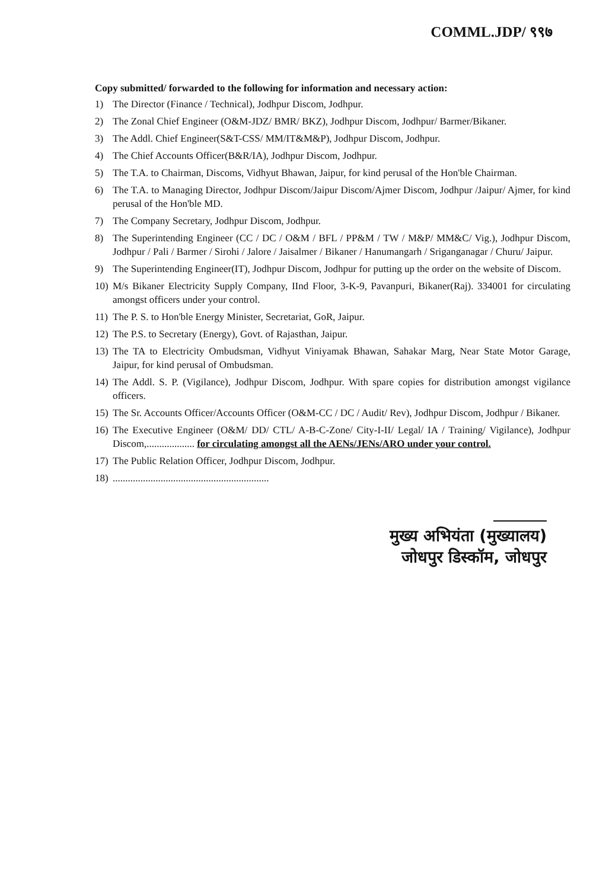COMML.JDP/ ९९७
Copy submitted/ forwarded to the following for information and necessary action:
1) The Director (Finance / Technical), Jodhpur Discom, Jodhpur.
2) The Zonal Chief Engineer (O&M-JDZ/ BMR/ BKZ), Jodhpur Discom, Jodhpur/ Barmer/Bikaner.
3) The Addl. Chief Engineer(S&T-CSS/ MM/IT&M&P), Jodhpur Discom, Jodhpur.
4) The Chief Accounts Officer(B&R/IA), Jodhpur Discom, Jodhpur.
5) The T.A. to Chairman, Discoms, Vidhyut Bhawan, Jaipur, for kind perusal of the Hon'ble Chairman.
6) The T.A. to Managing Director, Jodhpur Discom/Jaipur Discom/Ajmer Discom, Jodhpur /Jaipur/ Ajmer, for kind perusal of the Hon'ble MD.
7) The Company Secretary, Jodhpur Discom, Jodhpur.
8) The Superintending Engineer (CC / DC / O&M / BFL / PP&M / TW / M&P/ MM&C/ Vig.), Jodhpur Discom, Jodhpur / Pali / Barmer / Sirohi / Jalore / Jaisalmer / Bikaner / Hanumangarh / Sriganganagar / Churu/ Jaipur.
9) The Superintending Engineer(IT), Jodhpur Discom, Jodhpur for putting up the order on the website of Discom.
10) M/s Bikaner Electricity Supply Company, IInd Floor, 3-K-9, Pavanpuri, Bikaner(Raj). 334001 for circulating amongst officers under your control.
11) The P. S. to Hon'ble Energy Minister, Secretariat, GoR, Jaipur.
12) The P.S. to Secretary (Energy), Govt. of Rajasthan, Jaipur.
13) The TA to Electricity Ombudsman, Vidhyut Viniyamak Bhawan, Sahakar Marg, Near State Motor Garage, Jaipur, for kind perusal of Ombudsman.
14) The Addl. S. P. (Vigilance), Jodhpur Discom, Jodhpur. With spare copies for distribution amongst vigilance officers.
15) The Sr. Accounts Officer/Accounts Officer (O&M-CC / DC / Audit/ Rev), Jodhpur Discom, Jodhpur / Bikaner.
16) The Executive Engineer (O&M/ DD/ CTL/ A-B-C-Zone/ City-I-II/ Legal/ IA / Training/ Vigilance), Jodhpur Discom,................... for circulating amongst all the AENs/JENs/ARO under your control.
17) The Public Relation Officer, Jodhpur Discom, Jodhpur.
18)..............................................................
मुख्य अभियंता (मुख्यालय)
जोधपुर डिस्कॉम, जोधपुर